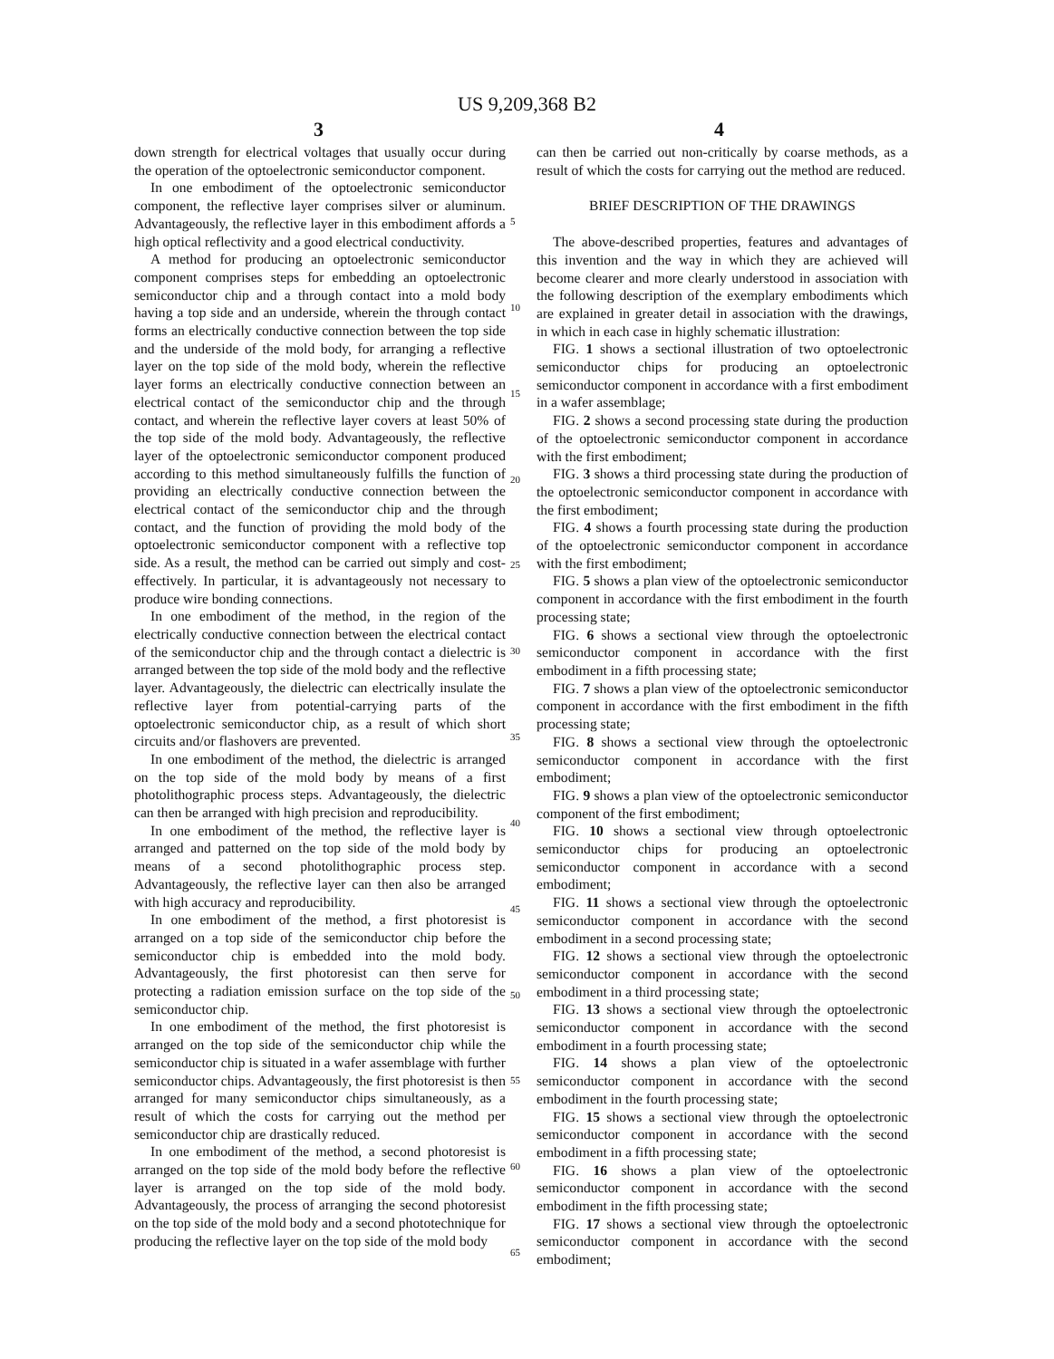US 9,209,368 B2
3 4
down strength for electrical voltages that usually occur during the operation of the optoelectronic semiconductor component.
In one embodiment of the optoelectronic semiconductor component, the reflective layer comprises silver or aluminum. Advantageously, the reflective layer in this embodiment affords a high optical reflectivity and a good electrical conductivity.
A method for producing an optoelectronic semiconductor component comprises steps for embedding an optoelectronic semiconductor chip and a through contact into a mold body having a top side and an underside, wherein the through contact forms an electrically conductive connection between the top side and the underside of the mold body, for arranging a reflective layer on the top side of the mold body, wherein the reflective layer forms an electrically conductive connection between an electrical contact of the semiconductor chip and the through contact, and wherein the reflective layer covers at least 50% of the top side of the mold body. Advantageously, the reflective layer of the optoelectronic semiconductor component produced according to this method simultaneously fulfills the function of providing an electrically conductive connection between the electrical contact of the semiconductor chip and the through contact, and the function of providing the mold body of the optoelectronic semiconductor component with a reflective top side. As a result, the method can be carried out simply and cost-effectively. In particular, it is advantageously not necessary to produce wire bonding connections.
In one embodiment of the method, in the region of the electrically conductive connection between the electrical contact of the semiconductor chip and the through contact a dielectric is arranged between the top side of the mold body and the reflective layer. Advantageously, the dielectric can electrically insulate the reflective layer from potential-carrying parts of the optoelectronic semiconductor chip, as a result of which short circuits and/or flashovers are prevented.
In one embodiment of the method, the dielectric is arranged on the top side of the mold body by means of a first photolithographic process steps. Advantageously, the dielectric can then be arranged with high precision and reproducibility.
In one embodiment of the method, the reflective layer is arranged and patterned on the top side of the mold body by means of a second photolithographic process step. Advantageously, the reflective layer can then also be arranged with high accuracy and reproducibility.
In one embodiment of the method, a first photoresist is arranged on a top side of the semiconductor chip before the semiconductor chip is embedded into the mold body. Advantageously, the first photoresist can then serve for protecting a radiation emission surface on the top side of the semiconductor chip.
In one embodiment of the method, the first photoresist is arranged on the top side of the semiconductor chip while the semiconductor chip is situated in a wafer assemblage with further semiconductor chips. Advantageously, the first photoresist is then arranged for many semiconductor chips simultaneously, as a result of which the costs for carrying out the method per semiconductor chip are drastically reduced.
In one embodiment of the method, a second photoresist is arranged on the top side of the mold body before the reflective layer is arranged on the top side of the mold body. Advantageously, the process of arranging the second photoresist on the top side of the mold body and a second phototechnique for producing the reflective layer on the top side of the mold body
5
10
15
20
25
30
35
40
45
50
55
60
65
can then be carried out non-critically by coarse methods, as a result of which the costs for carrying out the method are reduced.
BRIEF DESCRIPTION OF THE DRAWINGS
The above-described properties, features and advantages of this invention and the way in which they are achieved will become clearer and more clearly understood in association with the following description of the exemplary embodiments which are explained in greater detail in association with the drawings, in which in each case in highly schematic illustration:
FIG. 1 shows a sectional illustration of two optoelectronic semiconductor chips for producing an optoelectronic semiconductor component in accordance with a first embodiment in a wafer assemblage;
FIG. 2 shows a second processing state during the production of the optoelectronic semiconductor component in accordance with the first embodiment;
FIG. 3 shows a third processing state during the production of the optoelectronic semiconductor component in accordance with the first embodiment;
FIG. 4 shows a fourth processing state during the production of the optoelectronic semiconductor component in accordance with the first embodiment;
FIG. 5 shows a plan view of the optoelectronic semiconductor component in accordance with the first embodiment in the fourth processing state;
FIG. 6 shows a sectional view through the optoelectronic semiconductor component in accordance with the first embodiment in a fifth processing state;
FIG. 7 shows a plan view of the optoelectronic semiconductor component in accordance with the first embodiment in the fifth processing state;
FIG. 8 shows a sectional view through the optoelectronic semiconductor component in accordance with the first embodiment;
FIG. 9 shows a plan view of the optoelectronic semiconductor component of the first embodiment;
FIG. 10 shows a sectional view through optoelectronic semiconductor chips for producing an optoelectronic semiconductor component in accordance with a second embodiment;
FIG. 11 shows a sectional view through the optoelectronic semiconductor component in accordance with the second embodiment in a second processing state;
FIG. 12 shows a sectional view through the optoelectronic semiconductor component in accordance with the second embodiment in a third processing state;
FIG. 13 shows a sectional view through the optoelectronic semiconductor component in accordance with the second embodiment in a fourth processing state;
FIG. 14 shows a plan view of the optoelectronic semiconductor component in accordance with the second embodiment in the fourth processing state;
FIG. 15 shows a sectional view through the optoelectronic semiconductor component in accordance with the second embodiment in a fifth processing state;
FIG. 16 shows a plan view of the optoelectronic semiconductor component in accordance with the second embodiment in the fifth processing state;
FIG. 17 shows a sectional view through the optoelectronic semiconductor component in accordance with the second embodiment;